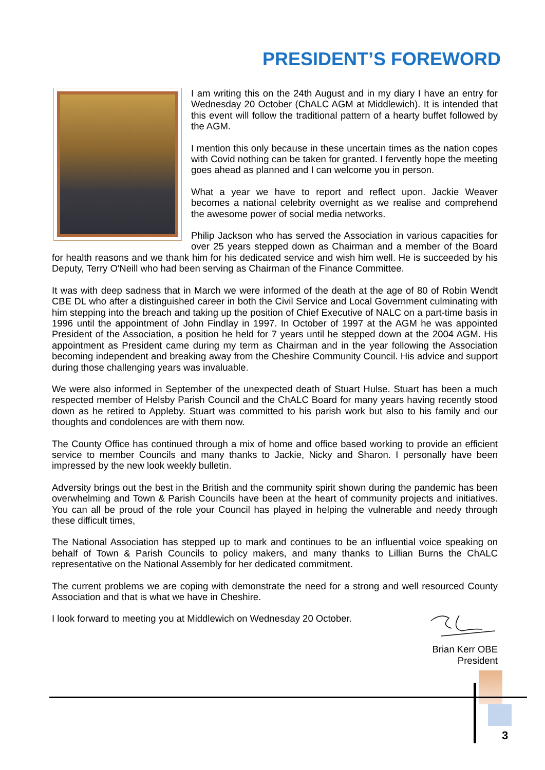PRESIDENT’S FOREWORD
I am writing this on the 24th August and in my diary I have an entry for Wednesday 20 October (ChALC AGM at Middlewich). It is intended that this event will follow the traditional pattern of a hearty buffet followed by the AGM.
I mention this only because in these uncertain times as the nation copes with Covid nothing can be taken for granted. I fervently hope the meeting goes ahead as planned and I can welcome you in person.
What a year we have to report and reflect upon. Jackie Weaver becomes a national celebrity overnight as we realise and comprehend the awesome power of social media networks.
Philip Jackson who has served the Association in various capacities for over 25 years stepped down as Chairman and a member of the Board for health reasons and we thank him for his dedicated service and wish him well. He is succeeded by his Deputy, Terry O'Neill who had been serving as Chairman of the Finance Committee.
It was with deep sadness that in March we were informed of the death at the age of 80 of Robin Wendt CBE DL who after a distinguished career in both the Civil Service and Local Government culminating with him stepping into the breach and taking up the position of Chief Executive of NALC on a part-time basis in 1996 until the appointment of John Findlay in 1997. In October of 1997 at the AGM he was appointed President of the Association, a position he held for 7 years until he stepped down at the 2004 AGM. His appointment as President came during my term as Chairman and in the year following the Association becoming independent and breaking away from the Cheshire Community Council. His advice and support during those challenging years was invaluable.
We were also informed in September of the unexpected death of Stuart Hulse. Stuart has been a much respected member of Helsby Parish Council and the ChALC Board for many years having recently stood down as he retired to Appleby. Stuart was committed to his parish work but also to his family and our thoughts and condolences are with them now.
The County Office has continued through a mix of home and office based working to provide an efficient service to member Councils and many thanks to Jackie, Nicky and Sharon. I personally have been impressed by the new look weekly bulletin.
Adversity brings out the best in the British and the community spirit shown during the pandemic has been overwhelming and Town & Parish Councils have been at the heart of community projects and initiatives. You can all be proud of the role your Council has played in helping the vulnerable and needy through these difficult times,
The National Association has stepped up to mark and continues to be an influential voice speaking on behalf of Town & Parish Councils to policy makers, and many thanks to Lillian Burns the ChALC representative on the National Assembly for her dedicated commitment.
The current problems we are coping with demonstrate the need for a strong and well resourced County Association and that is what we have in Cheshire.
I look forward to meeting you at Middlewich on Wednesday 20 October.
Brian Kerr OBE
President
3